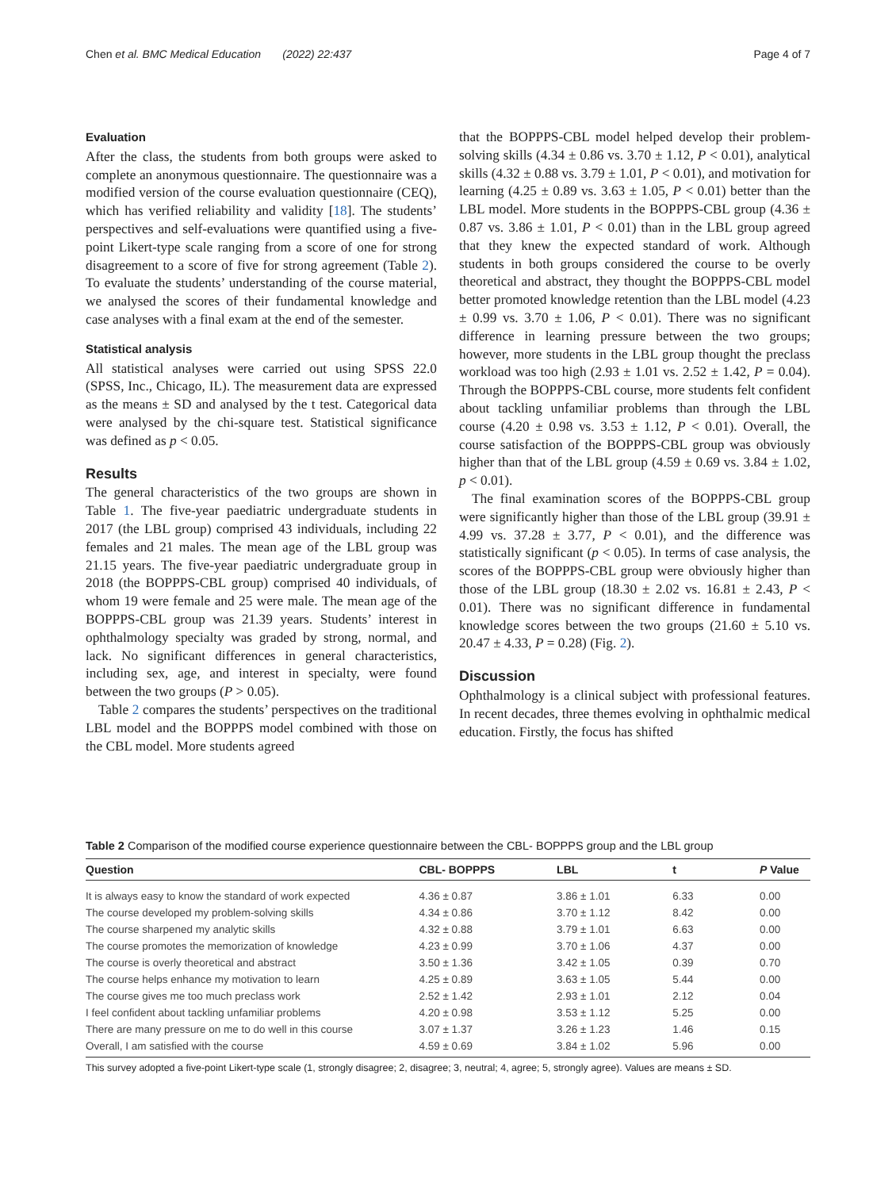Chen et al. BMC Medical Education (2022) 22:437 Page 4 of 7
Evaluation
After the class, the students from both groups were asked to complete an anonymous questionnaire. The questionnaire was a modified version of the course evaluation questionnaire (CEQ), which has verified reliability and validity [18]. The students’ perspectives and self-evaluations were quantified using a five-point Likert-type scale ranging from a score of one for strong disagreement to a score of five for strong agreement (Table 2). To evaluate the students’ understanding of the course material, we analysed the scores of their fundamental knowledge and case analyses with a final exam at the end of the semester.
Statistical analysis
All statistical analyses were carried out using SPSS 22.0 (SPSS, Inc., Chicago, IL). The measurement data are expressed as the means ± SD and analysed by the t test. Categorical data were analysed by the chi-square test. Statistical significance was defined as p < 0.05.
Results
The general characteristics of the two groups are shown in Table 1. The five-year paediatric undergraduate students in 2017 (the LBL group) comprised 43 individuals, including 22 females and 21 males. The mean age of the LBL group was 21.15 years. The five-year paediatric undergraduate group in 2018 (the BOPPPS-CBL group) comprised 40 individuals, of whom 19 were female and 25 were male. The mean age of the BOPPPS-CBL group was 21.39 years. Students’ interest in ophthalmology specialty was graded by strong, normal, and lack. No significant differences in general characteristics, including sex, age, and interest in specialty, were found between the two groups (P > 0.05).
Table 2 compares the students’ perspectives on the traditional LBL model and the BOPPPS model combined with those on the CBL model. More students agreed
that the BOPPPS-CBL model helped develop their problem-solving skills (4.34 ± 0.86 vs. 3.70 ± 1.12, P < 0.01), analytical skills (4.32 ± 0.88 vs. 3.79 ± 1.01, P < 0.01), and motivation for learning (4.25 ± 0.89 vs. 3.63 ± 1.05, P < 0.01) better than the LBL model. More students in the BOPPPS-CBL group (4.36 ± 0.87 vs. 3.86 ± 1.01, P < 0.01) than in the LBL group agreed that they knew the expected standard of work. Although students in both groups considered the course to be overly theoretical and abstract, they thought the BOPPPS-CBL model better promoted knowledge retention than the LBL model (4.23 ± 0.99 vs. 3.70 ± 1.06, P < 0.01). There was no significant difference in learning pressure between the two groups; however, more students in the LBL group thought the preclass workload was too high (2.93 ± 1.01 vs. 2.52 ± 1.42, P = 0.04). Through the BOPPPS-CBL course, more students felt confident about tackling unfamiliar problems than through the LBL course (4.20 ± 0.98 vs. 3.53 ± 1.12, P < 0.01). Overall, the course satisfaction of the BOPPPS-CBL group was obviously higher than that of the LBL group (4.59 ± 0.69 vs. 3.84 ± 1.02, p < 0.01).
The final examination scores of the BOPPPS-CBL group were significantly higher than those of the LBL group (39.91 ± 4.99 vs. 37.28 ± 3.77, P < 0.01), and the difference was statistically significant (p < 0.05). In terms of case analysis, the scores of the BOPPPS-CBL group were obviously higher than those of the LBL group (18.30 ± 2.02 vs. 16.81 ± 2.43, P < 0.01). There was no significant difference in fundamental knowledge scores between the two groups (21.60 ± 5.10 vs. 20.47 ± 4.33, P = 0.28) (Fig. 2).
Discussion
Ophthalmology is a clinical subject with professional features. In recent decades, three themes evolving in ophthalmic medical education. Firstly, the focus has shifted
Table 2 Comparison of the modified course experience questionnaire between the CBL- BOPPPS group and the LBL group
| Question | CBL- BOPPPS | LBL | t | P Value |
| --- | --- | --- | --- | --- |
| It is always easy to know the standard of work expected | 4.36 ± 0.87 | 3.86 ± 1.01 | 6.33 | 0.00 |
| The course developed my problem-solving skills | 4.34 ± 0.86 | 3.70 ± 1.12 | 8.42 | 0.00 |
| The course sharpened my analytic skills | 4.32 ± 0.88 | 3.79 ± 1.01 | 6.63 | 0.00 |
| The course promotes the memorization of knowledge | 4.23 ± 0.99 | 3.70 ± 1.06 | 4.37 | 0.00 |
| The course is overly theoretical and abstract | 3.50 ± 1.36 | 3.42 ± 1.05 | 0.39 | 0.70 |
| The course helps enhance my motivation to learn | 4.25 ± 0.89 | 3.63 ± 1.05 | 5.44 | 0.00 |
| The course gives me too much preclass work | 2.52 ± 1.42 | 2.93 ± 1.01 | 2.12 | 0.04 |
| I feel confident about tackling unfamiliar problems | 4.20 ± 0.98 | 3.53 ± 1.12 | 5.25 | 0.00 |
| There are many pressure on me to do well in this course | 3.07 ± 1.37 | 3.26 ± 1.23 | 1.46 | 0.15 |
| Overall, I am satisfied with the course | 4.59 ± 0.69 | 3.84 ± 1.02 | 5.96 | 0.00 |
This survey adopted a five-point Likert-type scale (1, strongly disagree; 2, disagree; 3, neutral; 4, agree; 5, strongly agree). Values are means ± SD.